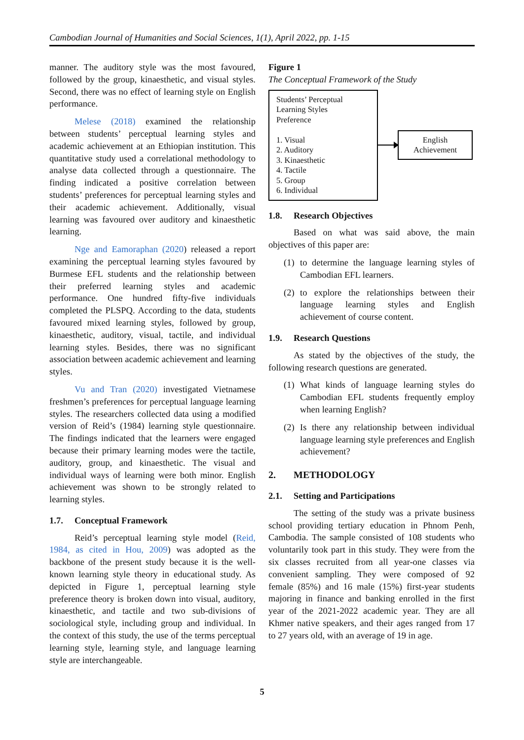Cambodian Journal of Humanities and Social Sciences, 1(1), April 2022, pp. 1-15
manner. The auditory style was the most favoured, followed by the group, kinaesthetic, and visual styles. Second, there was no effect of learning style on English performance.
Melese (2018) examined the relationship between students’ perceptual learning styles and academic achievement at an Ethiopian institution. This quantitative study used a correlational methodology to analyse data collected through a questionnaire. The finding indicated a positive correlation between students’ preferences for perceptual learning styles and their academic achievement. Additionally, visual learning was favoured over auditory and kinaesthetic learning.
Nge and Eamoraphan (2020) released a report examining the perceptual learning styles favoured by Burmese EFL students and the relationship between their preferred learning styles and academic performance. One hundred fifty-five individuals completed the PLSPQ. According to the data, students favoured mixed learning styles, followed by group, kinaesthetic, auditory, visual, tactile, and individual learning styles. Besides, there was no significant association between academic achievement and learning styles.
Vu and Tran (2020) investigated Vietnamese freshmen’s preferences for perceptual language learning styles. The researchers collected data using a modified version of Reid’s (1984) learning style questionnaire. The findings indicated that the learners were engaged because their primary learning modes were the tactile, auditory, group, and kinaesthetic. The visual and individual ways of learning were both minor. English achievement was shown to be strongly related to learning styles.
1.7. Conceptual Framework
Reid’s perceptual learning style model (Reid, 1984, as cited in Hou, 2009) was adopted as the backbone of the present study because it is the well-known learning style theory in educational study. As depicted in Figure 1, perceptual learning style preference theory is broken down into visual, auditory, kinaesthetic, and tactile and two sub-divisions of sociological style, including group and individual. In the context of this study, the use of the terms perceptual learning style, learning style, and language learning style are interchangeable.
Figure 1
The Conceptual Framework of the Study
Students’ Perceptual
Learning Styles
Preference
1. Visual
2. Auditory
3. Kinaesthetic
4. Tactile
5. Group
6. Individual
English
Achievement
1.8. Research Objectives
Based on what was said above, the main objectives of this paper are:
(1)
to determine the language learning styles of Cambodian EFL learners.
(2)
to explore the relationships between their language learning styles and English achievement of course content.
1.9. Research Questions
As stated by the objectives of the study, the following research questions are generated.
(1)
What kinds of language learning styles do Cambodian EFL students frequently employ when learning English?
(2)
Is there any relationship between individual language learning style preferences and English achievement?
2. METHODOLOGY
2.1. Setting and Participations
The setting of the study was a private business school providing tertiary education in Phnom Penh, Cambodia. The sample consisted of 108 students who voluntarily took part in this study. They were from the six classes recruited from all year-one classes via convenient sampling. They were composed of 92 female (85%) and 16 male (15%) first-year students majoring in finance and banking enrolled in the first year of the 2021-2022 academic year. They are all Khmer native speakers, and their ages ranged from 17 to 27 years old, with an average of 19 in age.
5